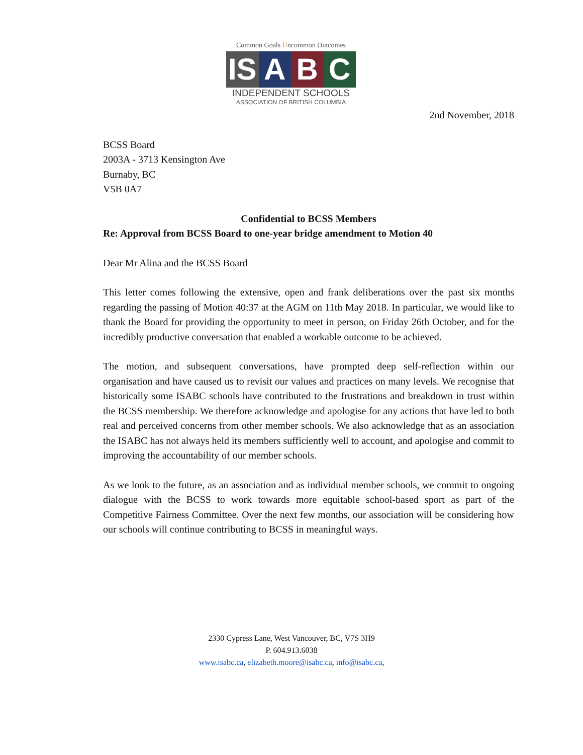Common Goals Uncommon Outcomes
IS A B C
INDEPENDENT SCHOOLS
ASSOCIATION OF BRITISH COLUMBIA
2nd November, 2018
BCSS Board
2003A - 3713 Kensington Ave
Burnaby, BC
V5B 0A7
Confidential to BCSS Members
Re: Approval from BCSS Board to one-year bridge amendment to Motion 40
Dear Mr Alina and the BCSS Board
This letter comes following the extensive, open and frank deliberations over the past six months regarding the passing of Motion 40:37 at the AGM on 11th May 2018. In particular, we would like to thank the Board for providing the opportunity to meet in person, on Friday 26th October, and for the incredibly productive conversation that enabled a workable outcome to be achieved.
The motion, and subsequent conversations, have prompted deep self-reflection within our organisation and have caused us to revisit our values and practices on many levels. We recognise that historically some ISABC schools have contributed to the frustrations and breakdown in trust within the BCSS membership. We therefore acknowledge and apologise for any actions that have led to both real and perceived concerns from other member schools. We also acknowledge that as an association the ISABC has not always held its members sufficiently well to account, and apologise and commit to improving the accountability of our member schools.
As we look to the future, as an association and as individual member schools, we commit to ongoing dialogue with the BCSS to work towards more equitable school-based sport as part of the Competitive Fairness Committee. Over the next few months, our association will be considering how our schools will continue contributing to BCSS in meaningful ways.
2330 Cypress Lane, West Vancouver, BC, V7S 3H9
P. 604.913.6038
www.isabc.ca, elizabeth.moore@isabc.ca, info@isabc.ca,